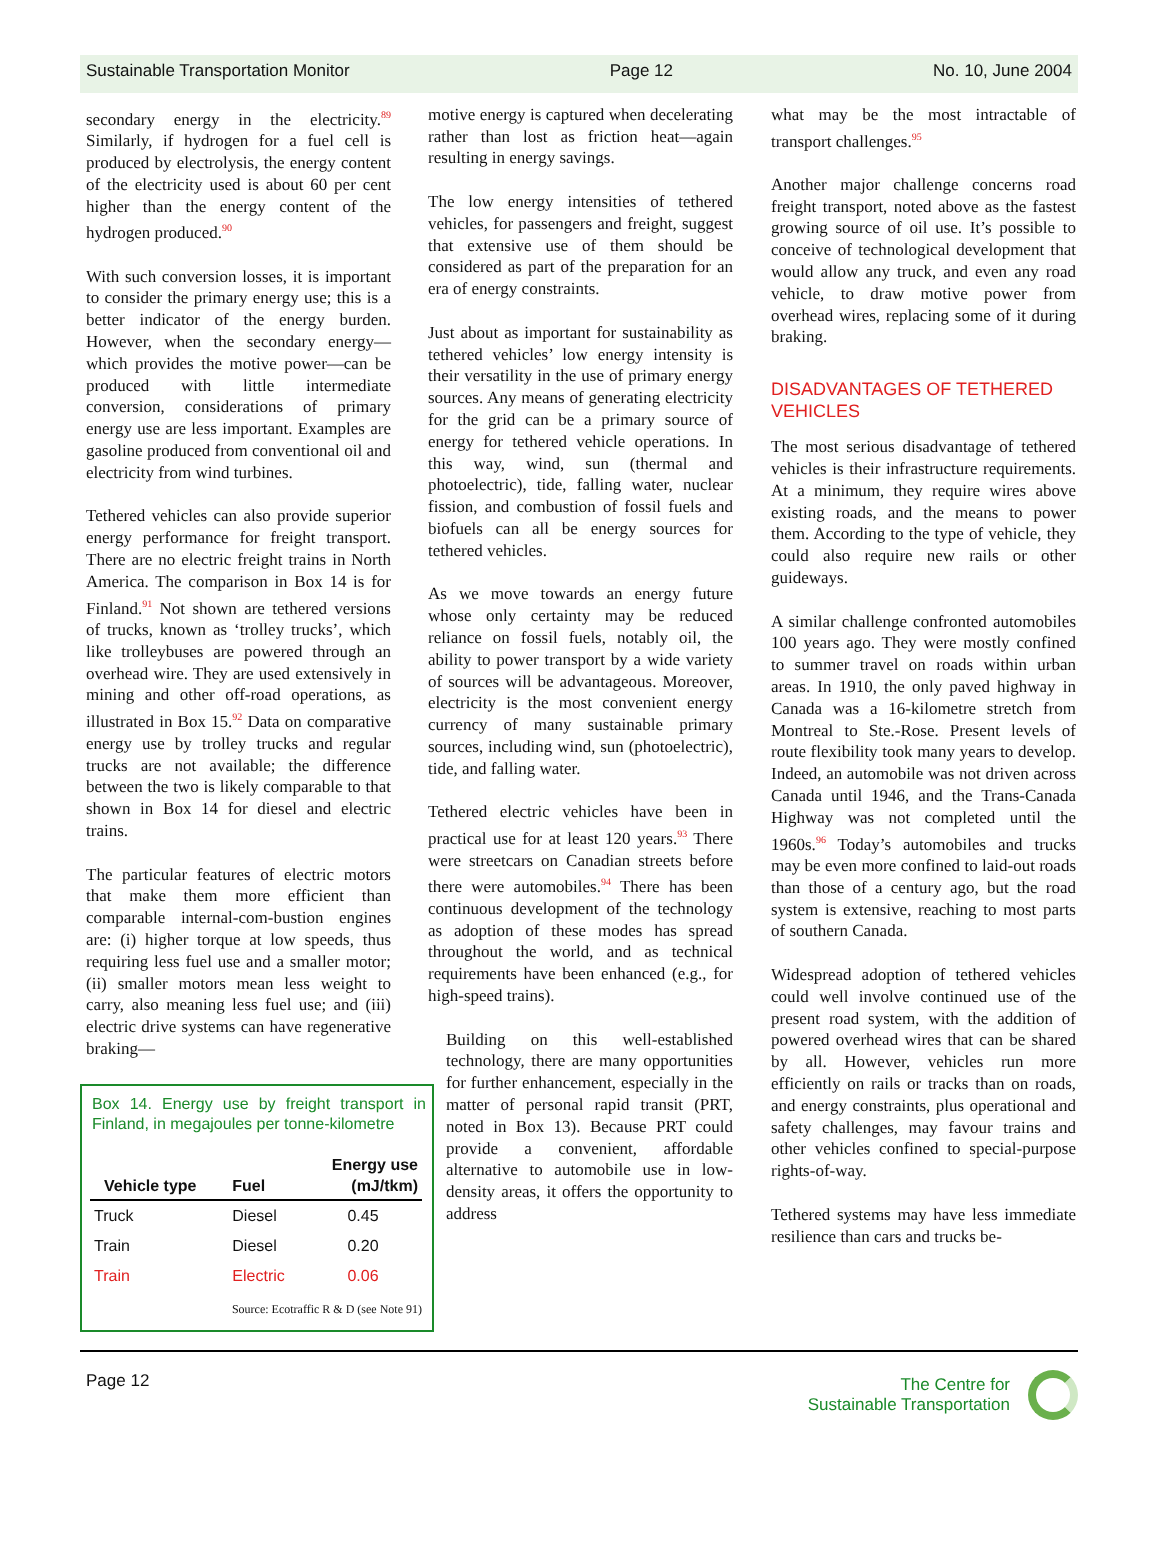Sustainable Transportation Monitor Page 12 No. 10, June 2004
secondary energy in the electricity.<sup>89</sup> Similarly, if hydrogen for a fuel cell is produced by electrolysis, the energy content of the electricity used is about 60 per cent higher than the energy content of the hydrogen produced.<sup>90</sup>
With such conversion losses, it is important to consider the primary energy use; this is a better indicator of the energy burden. However, when the secondary energy—which provides the motive power—can be produced with little intermediate conversion, considerations of primary energy use are less important. Examples are gasoline produced from conventional oil and electricity from wind turbines.
Tethered vehicles can also provide superior energy performance for freight transport. There are no electric freight trains in North America. The comparison in Box 14 is for Finland.<sup>91</sup> Not shown are tethered versions of trucks, known as ‘trolley trucks’, which like trolleybuses are powered through an overhead wire. They are used extensively in mining and other off-road operations, as illustrated in Box 15.<sup>92</sup> Data on comparative energy use by trolley trucks and regular trucks are not available; the difference between the two is likely comparable to that shown in Box 14 for diesel and electric trains.
The particular features of electric motors that make them more efficient than comparable internal-com-bustion engines are: (i) higher torque at low speeds, thus requiring less fuel use and a smaller motor; (ii) smaller motors mean less weight to carry, also meaning less fuel use; and (iii) electric drive systems can have regenerative braking—
Box 14. Energy use by freight transport in Finland, in megajoules per tonne-kilometre
| Vehicle type | Fuel | Energy use (mJ/tkm) |
| --- | --- | --- |
| Truck | Diesel | 0.45 |
| Train | Diesel | 0.20 |
| Train | Electric | 0.06 |
Source: Ecotraffic R & D (see Note 91)
motive energy is captured when decelerating rather than lost as friction heat—again resulting in energy savings.
The low energy intensities of tethered vehicles, for passengers and freight, suggest that extensive use of them should be considered as part of the preparation for an era of energy constraints.
Just about as important for sustainability as tethered vehicles’ low energy intensity is their versatility in the use of primary energy sources. Any means of generating electricity for the grid can be a primary source of energy for tethered vehicle operations. In this way, wind, sun (thermal and photoelectric), tide, falling water, nuclear fission, and combustion of fossil fuels and biofuels can all be energy sources for tethered vehicles.
As we move towards an energy future whose only certainty may be reduced reliance on fossil fuels, notably oil, the ability to power transport by a wide variety of sources will be advantageous. Moreover, electricity is the most convenient energy currency of many sustainable primary sources, including wind, sun (photoelectric), tide, and falling water.
Tethered electric vehicles have been in practical use for at least 120 years.<sup>93</sup> There were streetcars on Canadian streets before there were automobiles.<sup>94</sup> There has been continuous development of the technology as adoption of these modes has spread throughout the world, and as technical requirements have been enhanced (e.g., for high-speed trains).
Building on this well-established technology, there are many opportunities for further enhancement, especially in the matter of personal rapid transit (PRT, noted in Box 13). Because PRT could provide a convenient, affordable alternative to automobile use in low-density areas, it offers the opportunity to address
what may be the most intractable of transport challenges.<sup>95</sup>
Another major challenge concerns road freight transport, noted above as the fastest growing source of oil use. It’s possible to conceive of technological development that would allow any truck, and even any road vehicle, to draw motive power from overhead wires, replacing some of it during braking.
DISADVANTAGES OF TETHERED VEHICLES
The most serious disadvantage of tethered vehicles is their infrastructure requirements. At a minimum, they require wires above existing roads, and the means to power them. According to the type of vehicle, they could also require new rails or other guideways.
A similar challenge confronted automobiles 100 years ago. They were mostly confined to summer travel on roads within urban areas. In 1910, the only paved highway in Canada was a 16-kilometre stretch from Montreal to Ste.-Rose. Present levels of route flexibility took many years to develop. Indeed, an automobile was not driven across Canada until 1946, and the Trans-Canada Highway was not completed until the 1960s.<sup>96</sup> Today’s automobiles and trucks may be even more confined to laid-out roads than those of a century ago, but the road system is extensive, reaching to most parts of southern Canada.
Widespread adoption of tethered vehicles could well involve continued use of the present road system, with the addition of powered overhead wires that can be shared by all. However, vehicles run more efficiently on rails or tracks than on roads, and energy constraints, plus operational and safety challenges, may favour trains and other vehicles confined to special-purpose rights-of-way.
Tethered systems may have less immediate resilience than cars and trucks be-
Page 12
The Centre for
Sustainable Transportation